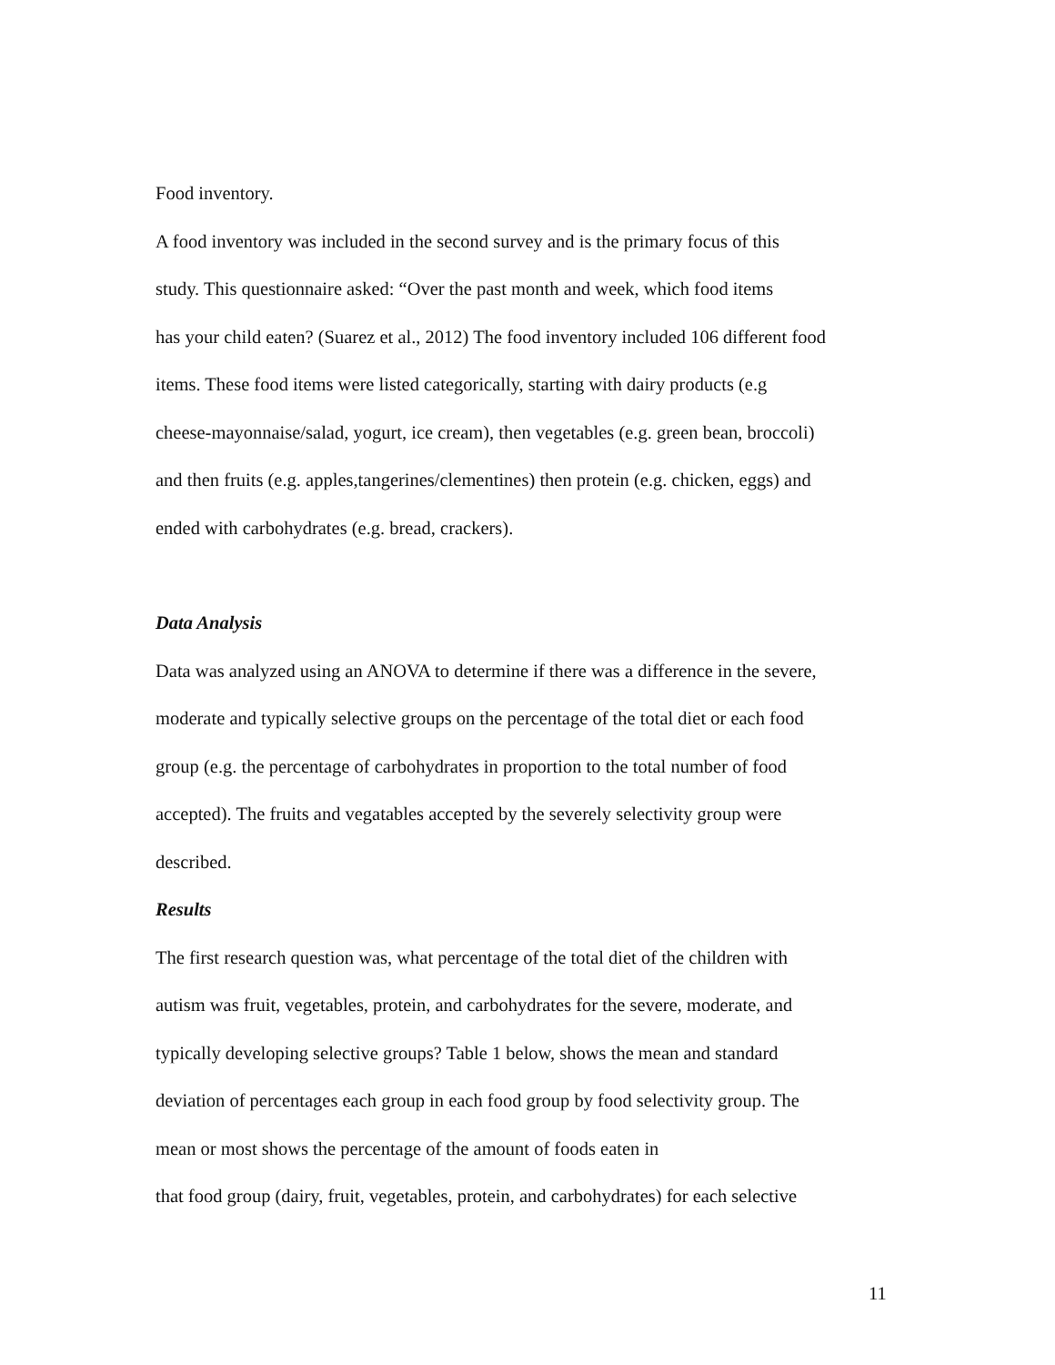Food inventory.
A food inventory was included in the second survey and is the primary focus of this
study. This questionnaire asked: “Over the past month and week, which food items
has your child eaten? (Suarez et al., 2012) The food inventory included 106 different food
items. These food items were listed categorically, starting with dairy products (e.g
cheese-mayonnaise/salad, yogurt, ice cream), then vegetables (e.g. green bean, broccoli)
and then fruits (e.g. apples,tangerines/clementines) then protein (e.g. chicken, eggs) and
ended with carbohydrates (e.g. bread, crackers).
Data Analysis
Data was analyzed using an ANOVA to determine if there was a difference in the severe,
moderate and typically selective groups on the percentage of the total diet or each food
group (e.g. the percentage of carbohydrates in proportion to the total number of food
accepted). The fruits and vegatables accepted by the severely selectivity group were
described.
Results
The first research question was, what percentage of the total diet of the children with
autism was fruit, vegetables, protein, and carbohydrates for the severe, moderate, and
typically developing selective groups? Table 1 below, shows the mean and standard
deviation of percentages each group in each food group by food selectivity group. The
mean or most shows the percentage of the amount of foods eaten in
that food group (dairy, fruit, vegetables, protein, and carbohydrates) for each selective
11